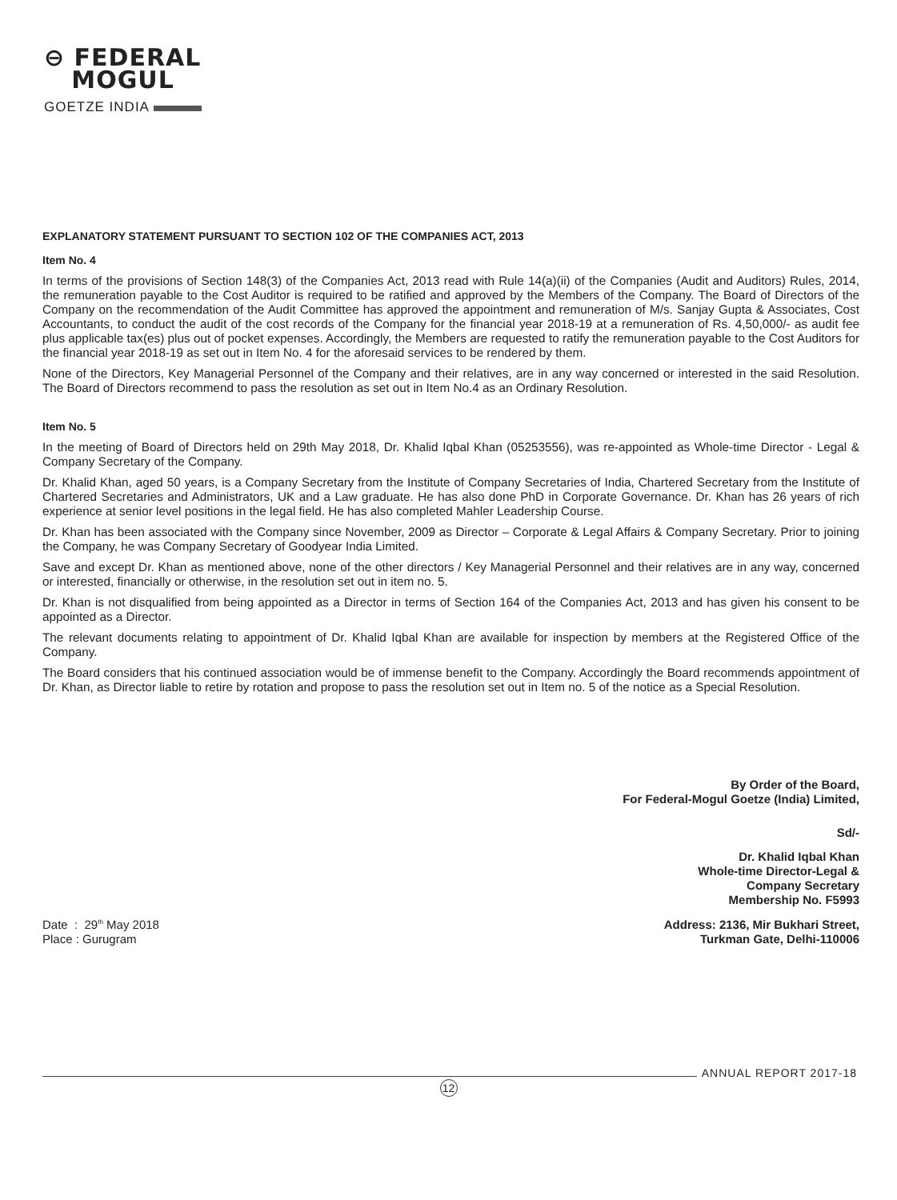⊖ FEDERAL
MOGUL
GOETZE INDIA
EXPLANATORY STATEMENT PURSUANT TO SECTION 102 OF THE COMPANIES ACT, 2013
Item No. 4
In terms of the provisions of Section 148(3) of the Companies Act, 2013 read with Rule 14(a)(ii) of the Companies (Audit and Auditors) Rules, 2014, the remuneration payable to the Cost Auditor is required to be ratified and approved by the Members of the Company. The Board of Directors of the Company on the recommendation of the Audit Committee has approved the appointment and remuneration of M/s. Sanjay Gupta & Associates, Cost Accountants, to conduct the audit of the cost records of the Company for the financial year 2018-19 at a remuneration of Rs. 4,50,000/- as audit fee plus applicable tax(es) plus out of pocket expenses. Accordingly, the Members are requested to ratify the remuneration payable to the Cost Auditors for the financial year 2018-19 as set out in Item No. 4 for the aforesaid services to be rendered by them.
None of the Directors, Key Managerial Personnel of the Company and their relatives, are in any way concerned or interested in the said Resolution. The Board of Directors recommend to pass the resolution as set out in Item No.4 as an Ordinary Resolution.
Item No. 5
In the meeting of Board of Directors held on 29th May 2018, Dr. Khalid Iqbal Khan (05253556), was re-appointed as Whole-time Director - Legal & Company Secretary of the Company.
Dr. Khalid Khan, aged 50 years, is a Company Secretary from the Institute of Company Secretaries of India, Chartered Secretary from the Institute of Chartered Secretaries and Administrators, UK and a Law graduate. He has also done PhD in Corporate Governance. Dr. Khan has 26 years of rich experience at senior level positions in the legal field. He has also completed Mahler Leadership Course.
Dr. Khan has been associated with the Company since November, 2009 as Director – Corporate & Legal Affairs & Company Secretary. Prior to joining the Company, he was Company Secretary of Goodyear India Limited.
Save and except Dr. Khan as mentioned above, none of the other directors / Key Managerial Personnel and their relatives are in any way, concerned or interested, financially or otherwise, in the resolution set out in item no. 5.
Dr. Khan is not disqualified from being appointed as a Director in terms of Section 164 of the Companies Act, 2013 and has given his consent to be appointed as a Director.
The relevant documents relating to appointment of Dr. Khalid Iqbal Khan are available for inspection by members at the Registered Office of the Company.
The Board considers that his continued association would be of immense benefit to the Company. Accordingly the Board recommends appointment of Dr. Khan, as Director liable to retire by rotation and propose to pass the resolution set out in Item no. 5 of the notice as a Special Resolution.
By Order of the Board,
For Federal-Mogul Goetze (India) Limited,
Sd/-
Dr. Khalid Iqbal Khan
Whole-time Director-Legal &
Company Secretary
Membership No. F5993
Date : 29<sup>th</sup> May 2018
Place : Gurugram
Address: 2136, Mir Bukhari Street,
Turkman Gate, Delhi-110006
ANNUAL REPORT 2017-18
12